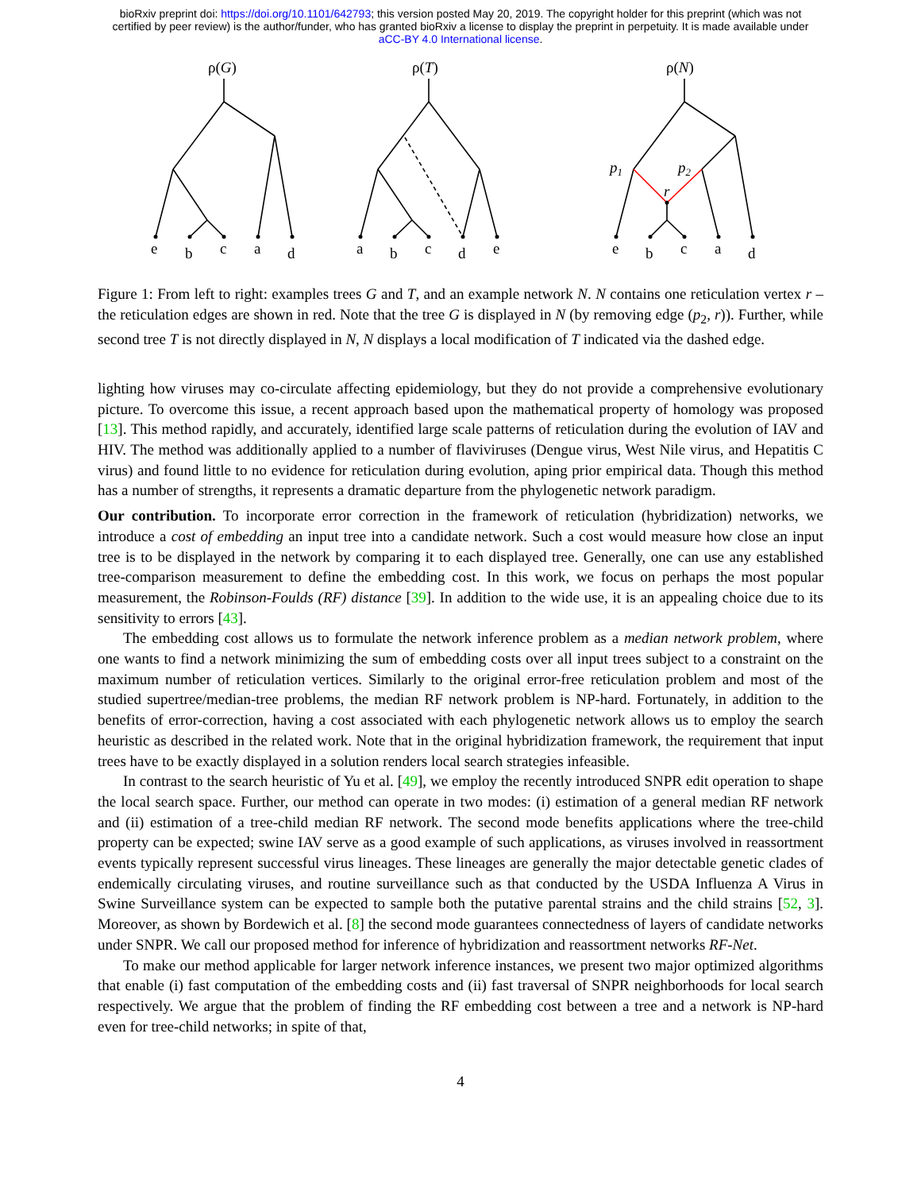bioRxiv preprint doi: https://doi.org/10.1101/642793; this version posted May 20, 2019. The copyright holder for this preprint (which was not
certified by peer review) is the author/funder, who has granted bioRxiv a license to display the preprint in perpetuity. It is made available under
aCC-BY 4.0 International license.
ρ(G)
ρ(T)
ρ(N)
p1
p2
r
e
b
c
a
d
a
b
c
d
e
e
b
c
a
d
Figure 1: From left to right: examples trees G and T, and an example network N. N contains one reticulation vertex r – the reticulation edges are shown in red. Note that the tree G is displayed in N (by removing edge (p<sub>2</sub>, r)). Further, while second tree T is not directly displayed in N, N displays a local modification of T indicated via the dashed edge.
lighting how viruses may co-circulate affecting epidemiology, but they do not provide a comprehensive evolutionary picture. To overcome this issue, a recent approach based upon the mathematical property of homology was proposed [13]. This method rapidly, and accurately, identified large scale patterns of reticulation during the evolution of IAV and HIV. The method was additionally applied to a number of flaviviruses (Dengue virus, West Nile virus, and Hepatitis C virus) and found little to no evidence for reticulation during evolution, aping prior empirical data. Though this method has a number of strengths, it represents a dramatic departure from the phylogenetic network paradigm.
Our contribution. To incorporate error correction in the framework of reticulation (hybridization) networks, we introduce a cost of embedding an input tree into a candidate network. Such a cost would measure how close an input tree is to be displayed in the network by comparing it to each displayed tree. Generally, one can use any established tree-comparison measurement to define the embedding cost. In this work, we focus on perhaps the most popular measurement, the Robinson-Foulds (RF) distance [39]. In addition to the wide use, it is an appealing choice due to its sensitivity to errors [43].
The embedding cost allows us to formulate the network inference problem as a median network problem, where one wants to find a network minimizing the sum of embedding costs over all input trees subject to a constraint on the maximum number of reticulation vertices. Similarly to the original error-free reticulation problem and most of the studied supertree/median-tree problems, the median RF network problem is NP-hard. Fortunately, in addition to the benefits of error-correction, having a cost associated with each phylogenetic network allows us to employ the search heuristic as described in the related work. Note that in the original hybridization framework, the requirement that input trees have to be exactly displayed in a solution renders local search strategies infeasible.
In contrast to the search heuristic of Yu et al. [49], we employ the recently introduced SNPR edit operation to shape the local search space. Further, our method can operate in two modes: (i) estimation of a general median RF network and (ii) estimation of a tree-child median RF network. The second mode benefits applications where the tree-child property can be expected; swine IAV serve as a good example of such applications, as viruses involved in reassortment events typically represent successful virus lineages. These lineages are generally the major detectable genetic clades of endemically circulating viruses, and routine surveillance such as that conducted by the USDA Influenza A Virus in Swine Surveillance system can be expected to sample both the putative parental strains and the child strains [52, 3]. Moreover, as shown by Bordewich et al. [8] the second mode guarantees connectedness of layers of candidate networks under SNPR. We call our proposed method for inference of hybridization and reassortment networks RF-Net.
To make our method applicable for larger network inference instances, we present two major optimized algorithms that enable (i) fast computation of the embedding costs and (ii) fast traversal of SNPR neighborhoods for local search respectively. We argue that the problem of finding the RF embedding cost between a tree and a network is NP-hard even for tree-child networks; in spite of that,
4